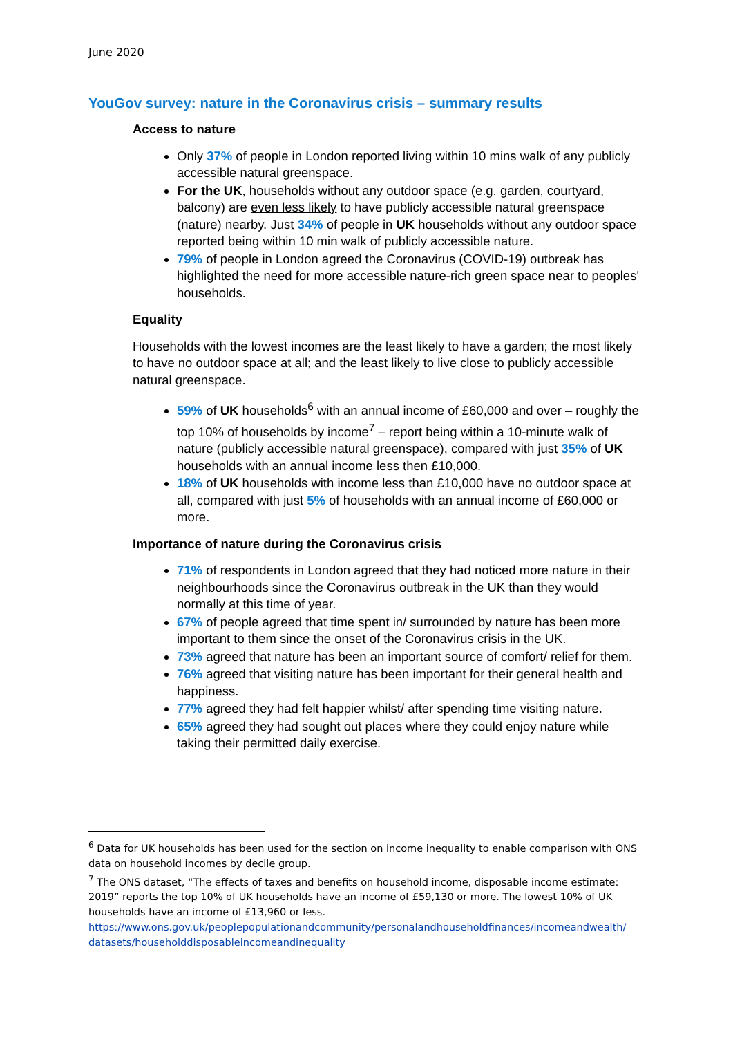June 2020
YouGov survey: nature in the Coronavirus crisis – summary results
Access to nature
Only 37% of people in London reported living within 10 mins walk of any publicly accessible natural greenspace.
For the UK, households without any outdoor space (e.g. garden, courtyard, balcony) are even less likely to have publicly accessible natural greenspace (nature) nearby. Just 34% of people in UK households without any outdoor space reported being within 10 min walk of publicly accessible nature.
79% of people in London agreed the Coronavirus (COVID-19) outbreak has highlighted the need for more accessible nature-rich green space near to peoples' households.
Equality
Households with the lowest incomes are the least likely to have a garden; the most likely to have no outdoor space at all; and the least likely to live close to publicly accessible natural greenspace.
59% of UK households<sup>6</sup> with an annual income of £60,000 and over – roughly the top 10% of households by income<sup>7</sup> – report being within a 10-minute walk of nature (publicly accessible natural greenspace), compared with just 35% of UK households with an annual income less then £10,000.
18% of UK households with income less than £10,000 have no outdoor space at all, compared with just 5% of households with an annual income of £60,000 or more.
Importance of nature during the Coronavirus crisis
71% of respondents in London agreed that they had noticed more nature in their neighbourhoods since the Coronavirus outbreak in the UK than they would normally at this time of year.
67% of people agreed that time spent in/ surrounded by nature has been more important to them since the onset of the Coronavirus crisis in the UK.
73% agreed that nature has been an important source of comfort/ relief for them.
76% agreed that visiting nature has been important for their general health and happiness.
77% agreed they had felt happier whilst/ after spending time visiting nature.
65% agreed they had sought out places where they could enjoy nature while taking their permitted daily exercise.
<sup>6</sup> Data for UK households has been used for the section on income inequality to enable comparison with ONS data on household incomes by decile group.
<sup>7</sup> The ONS dataset, “The effects of taxes and benefits on household income, disposable income estimate: 2019” reports the top 10% of UK households have an income of £59,130 or more. The lowest 10% of UK households have an income of £13,960 or less.
https://www.ons.gov.uk/peoplepopulationandcommunity/personalandhouseholdfinances/incomeandwealth/ datasets/householddisposableincomeandinequality